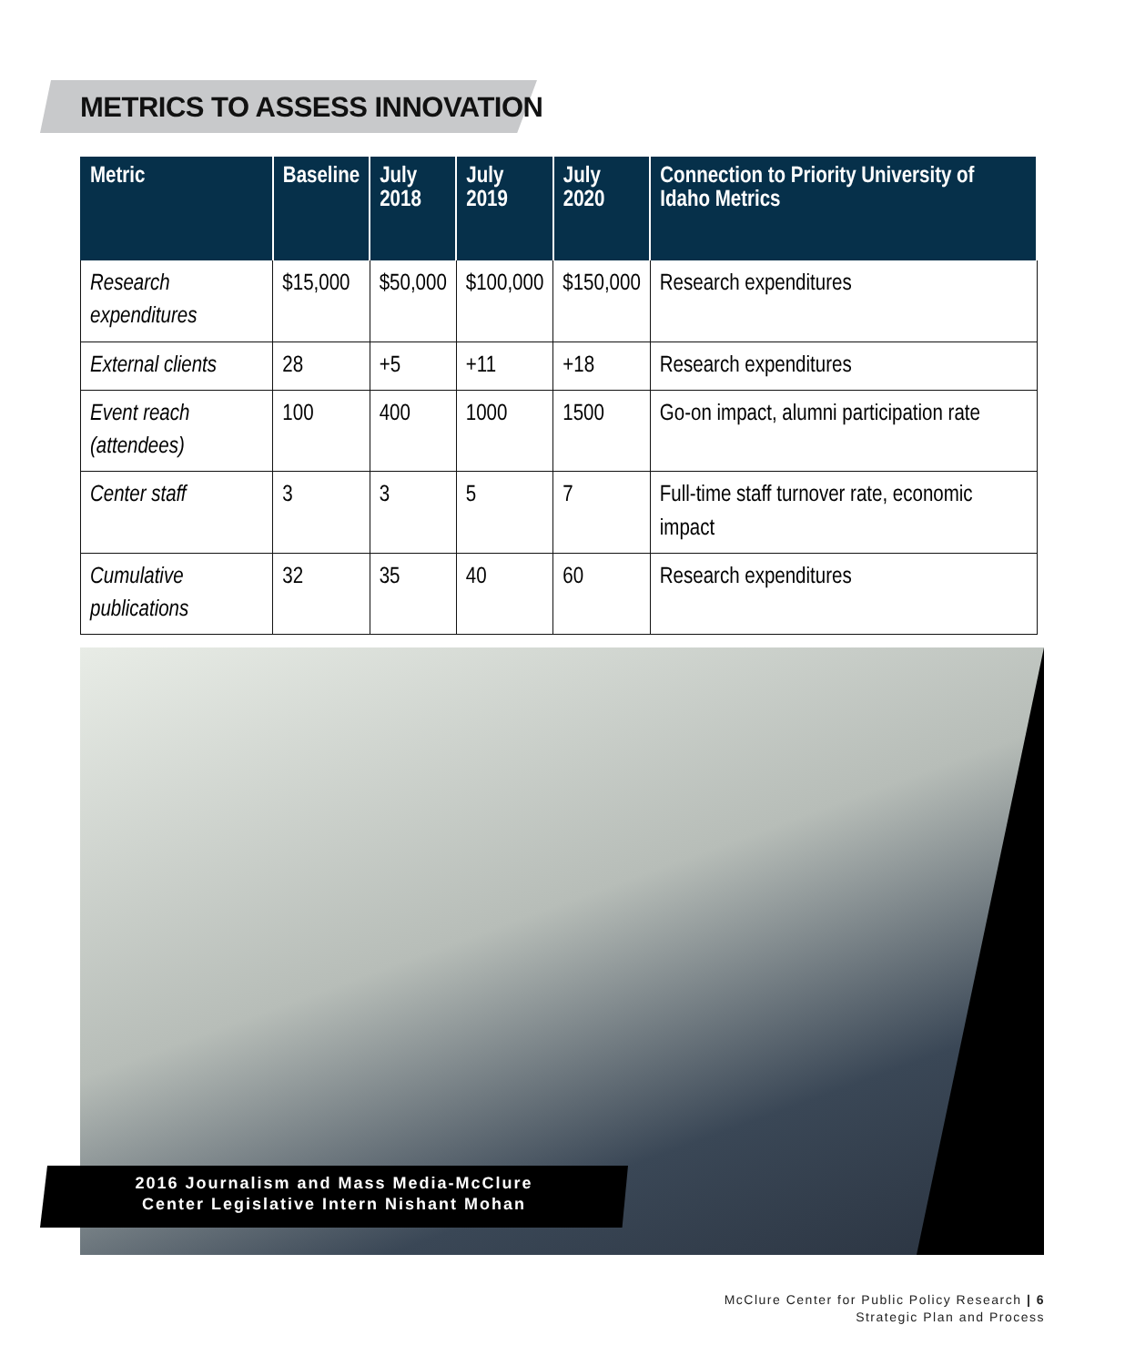METRICS TO ASSESS INNOVATION
| Metric | Baseline | July 2018 | July 2019 | July 2020 | Connection to Priority University of Idaho Metrics |
| --- | --- | --- | --- | --- | --- |
| Research expenditures | $15,000 | $50,000 | $100,000 | $150,000 | Research expenditures |
| External clients | 28 | +5 | +11 | +18 | Research expenditures |
| Event reach (attendees) | 100 | 400 | 1000 | 1500 | Go-on impact, alumni participation rate |
| Center staff | 3 | 3 | 5 | 7 | Full-time staff turnover rate, economic impact |
| Cumulative publications | 32 | 35 | 40 | 60 | Research expenditures |
2016 Journalism and Mass Media-McClure
Center Legislative Intern Nishant Mohan
McClure Center for Public Policy Research | 6
Strategic Plan and Process